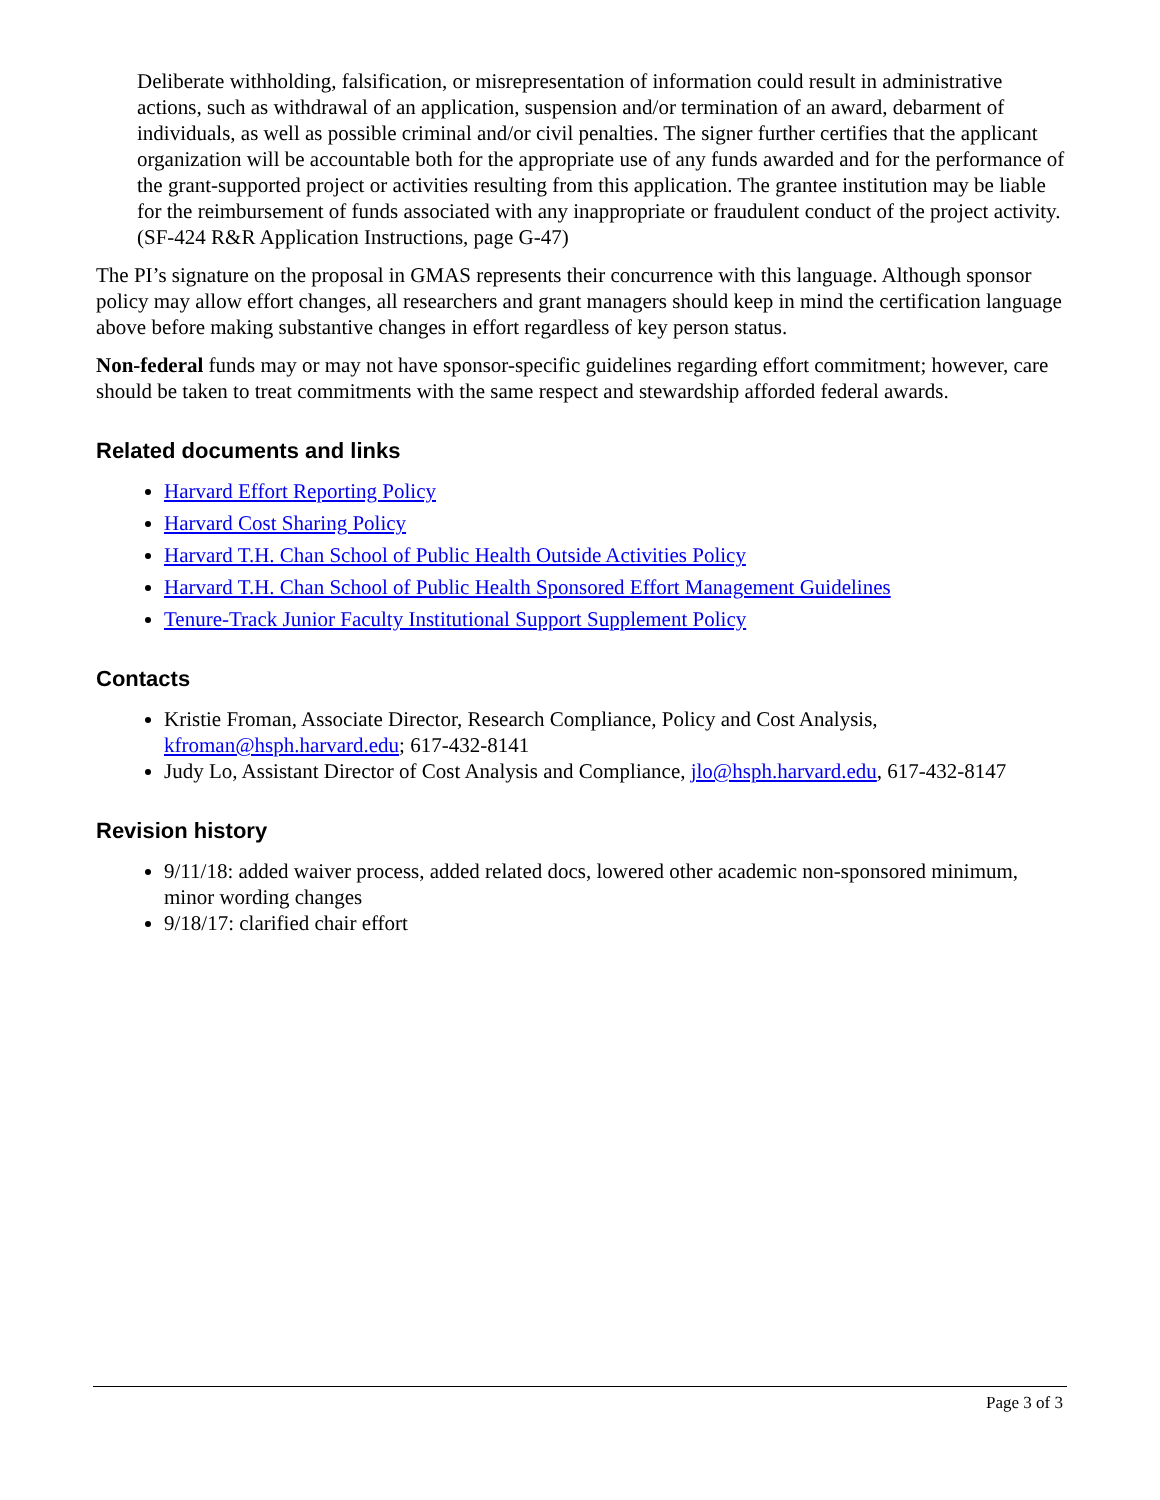Deliberate withholding, falsification, or misrepresentation of information could result in administrative actions, such as withdrawal of an application, suspension and/or termination of an award, debarment of individuals, as well as possible criminal and/or civil penalties. The signer further certifies that the applicant organization will be accountable both for the appropriate use of any funds awarded and for the performance of the grant-supported project or activities resulting from this application. The grantee institution may be liable for the reimbursement of funds associated with any inappropriate or fraudulent conduct of the project activity. (SF-424 R&R Application Instructions, page G-47)
The PI’s signature on the proposal in GMAS represents their concurrence with this language. Although sponsor policy may allow effort changes, all researchers and grant managers should keep in mind the certification language above before making substantive changes in effort regardless of key person status.
Non-federal funds may or may not have sponsor-specific guidelines regarding effort commitment; however, care should be taken to treat commitments with the same respect and stewardship afforded federal awards.
Related documents and links
Harvard Effort Reporting Policy
Harvard Cost Sharing Policy
Harvard T.H. Chan School of Public Health Outside Activities Policy
Harvard T.H. Chan School of Public Health Sponsored Effort Management Guidelines
Tenure-Track Junior Faculty Institutional Support Supplement Policy
Contacts
Kristie Froman, Associate Director, Research Compliance, Policy and Cost Analysis, kfroman@hsph.harvard.edu; 617-432-8141
Judy Lo, Assistant Director of Cost Analysis and Compliance, jlo@hsph.harvard.edu, 617-432-8147
Revision history
9/11/18: added waiver process, added related docs, lowered other academic non-sponsored minimum, minor wording changes
9/18/17: clarified chair effort
Page 3 of 3